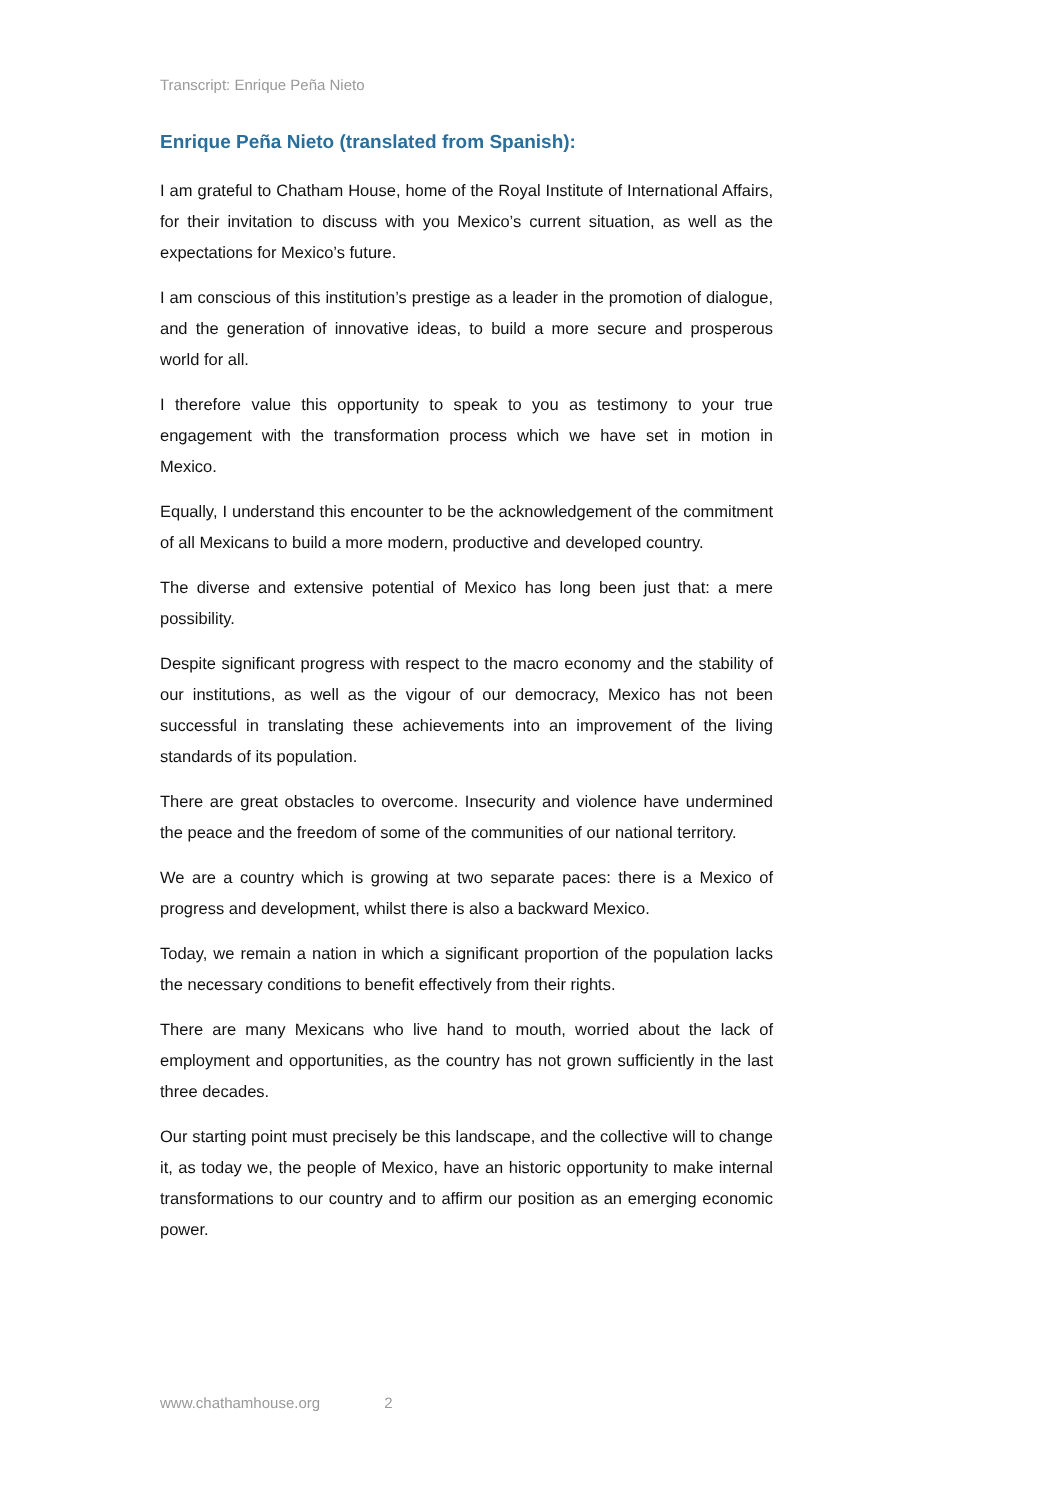Transcript: Enrique Peña Nieto
Enrique Peña Nieto (translated from Spanish):
I am grateful to Chatham House, home of the Royal Institute of International Affairs, for their invitation to discuss with you Mexico’s current situation, as well as the expectations for Mexico’s future.
I am conscious of this institution’s prestige as a leader in the promotion of dialogue, and the generation of innovative ideas, to build a more secure and prosperous world for all.
I therefore value this opportunity to speak to you as testimony to your true engagement with the transformation process which we have set in motion in Mexico.
Equally, I understand this encounter to be the acknowledgement of the commitment of all Mexicans to build a more modern, productive and developed country.
The diverse and extensive potential of Mexico has long been just that: a mere possibility.
Despite significant progress with respect to the macro economy and the stability of our institutions, as well as the vigour of our democracy, Mexico has not been successful in translating these achievements into an improvement of the living standards of its population.
There are great obstacles to overcome. Insecurity and violence have undermined the peace and the freedom of some of the communities of our national territory.
We are a country which is growing at two separate paces: there is a Mexico of progress and development, whilst there is also a backward Mexico.
Today, we remain a nation in which a significant proportion of the population lacks the necessary conditions to benefit effectively from their rights.
There are many Mexicans who live hand to mouth, worried about the lack of employment and opportunities, as the country has not grown sufficiently in the last three decades.
Our starting point must precisely be this landscape, and the collective will to change it, as today we, the people of Mexico, have an historic opportunity to make internal transformations to our country and to affirm our position as an emerging economic power.
www.chathamhouse.org 2